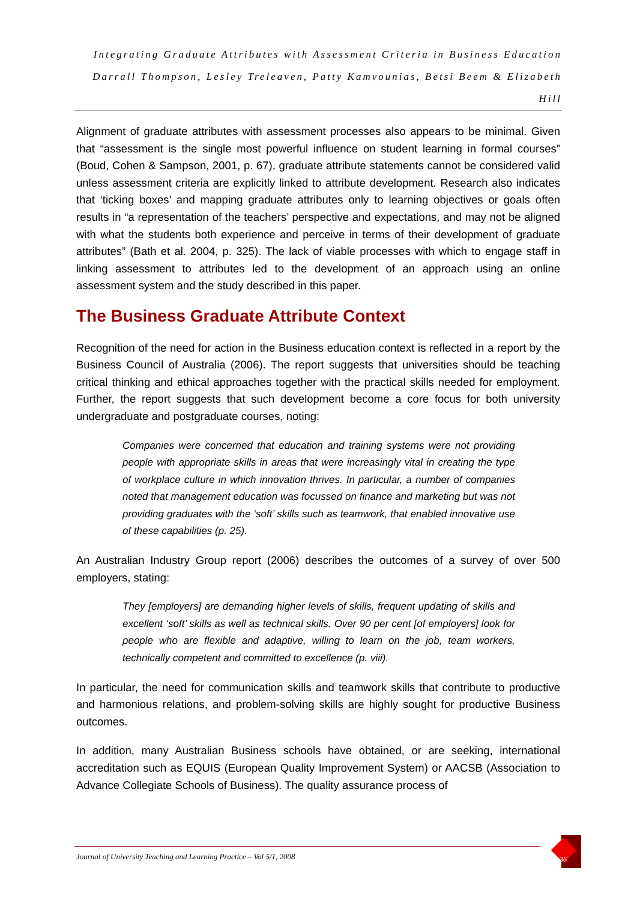Integrating Graduate Attributes with Assessment Criteria in Business Education
Darrall Thompson, Lesley Treleaven, Patty Kamvounias, Betsi Beem & Elizabeth Hill
Alignment of graduate attributes with assessment processes also appears to be minimal. Given that “assessment is the single most powerful influence on student learning in formal courses” (Boud, Cohen & Sampson, 2001, p. 67), graduate attribute statements cannot be considered valid unless assessment criteria are explicitly linked to attribute development. Research also indicates that ‘ticking boxes’ and mapping graduate attributes only to learning objectives or goals often results in “a representation of the teachers’ perspective and expectations, and may not be aligned with what the students both experience and perceive in terms of their development of graduate attributes” (Bath et al. 2004, p. 325). The lack of viable processes with which to engage staff in linking assessment to attributes led to the development of an approach using an online assessment system and the study described in this paper.
The Business Graduate Attribute Context
Recognition of the need for action in the Business education context is reflected in a report by the Business Council of Australia (2006). The report suggests that universities should be teaching critical thinking and ethical approaches together with the practical skills needed for employment. Further, the report suggests that such development become a core focus for both university undergraduate and postgraduate courses, noting:
Companies were concerned that education and training systems were not providing people with appropriate skills in areas that were increasingly vital in creating the type of workplace culture in which innovation thrives. In particular, a number of companies noted that management education was focussed on finance and marketing but was not providing graduates with the ‘soft’ skills such as teamwork, that enabled innovative use of these capabilities (p. 25).
An Australian Industry Group report (2006) describes the outcomes of a survey of over 500 employers, stating:
They [employers] are demanding higher levels of skills, frequent updating of skills and excellent ‘soft’ skills as well as technical skills. Over 90 per cent [of employers] look for people who are flexible and adaptive, willing to learn on the job, team workers, technically competent and committed to excellence (p. viii).
In particular, the need for communication skills and teamwork skills that contribute to productive and harmonious relations, and problem-solving skills are highly sought for productive Business outcomes.
In addition, many Australian Business schools have obtained, or are seeking, international accreditation such as EQUIS (European Quality Improvement System) or AACSB (Association to Advance Collegiate Schools of Business). The quality assurance process of
Journal of University Teaching and Learning Practice – Vol 5/1, 2008
36